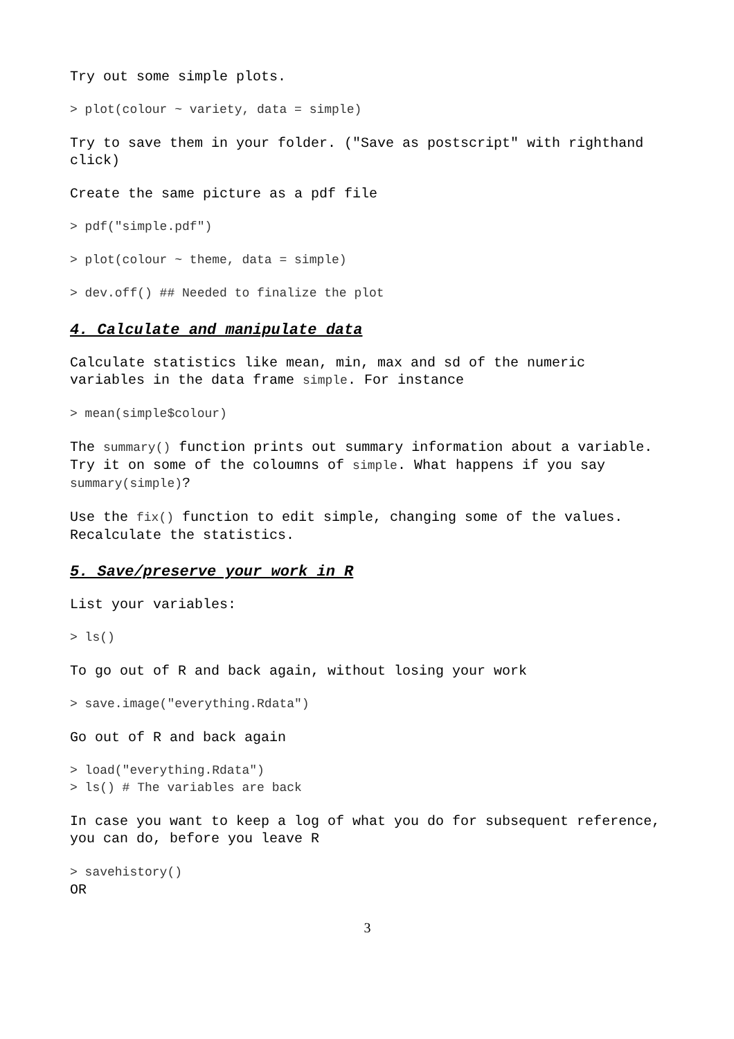Try out some simple plots.
> plot(colour ~ variety, data = simple)
Try to save them in your folder. ("Save as postscript" with righthand click)
Create the same picture as a pdf file
> pdf("simple.pdf")
> plot(colour ~ theme, data = simple)
> dev.off() ## Needed to finalize the plot
4. Calculate and manipulate data
Calculate statistics like mean, min, max and sd of the numeric variables in the data frame simple. For instance
> mean(simple$colour)
The summary() function prints out summary information about a variable. Try it on some of the coloumns of simple. What happens if you say summary(simple)?
Use the fix() function to edit simple, changing some of the values. Recalculate the statistics.
5. Save/preserve your work in R
List your variables:
> ls()
To go out of R and back again, without losing your work
> save.image("everything.Rdata")
Go out of R and back again
> load("everything.Rdata")
> ls() # The variables are back
In case you want to keep a log of what you do for subsequent reference, you can do, before you leave R
> savehistory()
OR
3